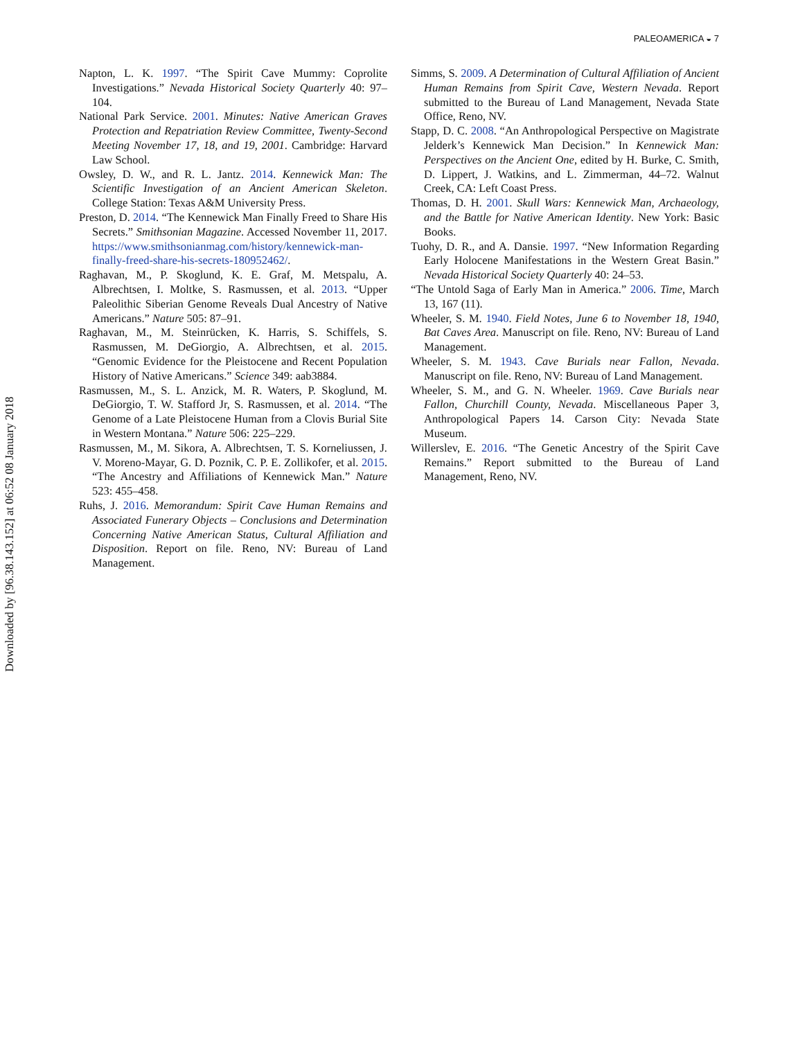PALEOAMERICA ◒ 7
Downloaded by [96.38.143.152] at 06:52 08 January 2018
Napton, L. K. 1997. “The Spirit Cave Mummy: Coprolite Investigations.” Nevada Historical Society Quarterly 40: 97–104.
National Park Service. 2001. Minutes: Native American Graves Protection and Repatriation Review Committee, Twenty-Second Meeting November 17, 18, and 19, 2001. Cambridge: Harvard Law School.
Owsley, D. W., and R. L. Jantz. 2014. Kennewick Man: The Scientific Investigation of an Ancient American Skeleton. College Station: Texas A&M University Press.
Preston, D. 2014. “The Kennewick Man Finally Freed to Share His Secrets.” Smithsonian Magazine. Accessed November 11, 2017. https://www.smithsonianmag.com/history/kennewick-man-finally-freed-share-his-secrets-180952462/.
Raghavan, M., P. Skoglund, K. E. Graf, M. Metspalu, A. Albrechtsen, I. Moltke, S. Rasmussen, et al. 2013. “Upper Paleolithic Siberian Genome Reveals Dual Ancestry of Native Americans.” Nature 505: 87–91.
Raghavan, M., M. Steinrücken, K. Harris, S. Schiffels, S. Rasmussen, M. DeGiorgio, A. Albrechtsen, et al. 2015. “Genomic Evidence for the Pleistocene and Recent Population History of Native Americans.” Science 349: aab3884.
Rasmussen, M., S. L. Anzick, M. R. Waters, P. Skoglund, M. DeGiorgio, T. W. Stafford Jr, S. Rasmussen, et al. 2014. “The Genome of a Late Pleistocene Human from a Clovis Burial Site in Western Montana.” Nature 506: 225–229.
Rasmussen, M., M. Sikora, A. Albrechtsen, T. S. Korneliussen, J. V. Moreno-Mayar, G. D. Poznik, C. P. E. Zollikofer, et al. 2015. “The Ancestry and Affiliations of Kennewick Man.” Nature 523: 455–458.
Ruhs, J. 2016. Memorandum: Spirit Cave Human Remains and Associated Funerary Objects – Conclusions and Determination Concerning Native American Status, Cultural Affiliation and Disposition. Report on file. Reno, NV: Bureau of Land Management.
Simms, S. 2009. A Determination of Cultural Affiliation of Ancient Human Remains from Spirit Cave, Western Nevada. Report submitted to the Bureau of Land Management, Nevada State Office, Reno, NV.
Stapp, D. C. 2008. “An Anthropological Perspective on Magistrate Jelderk’s Kennewick Man Decision.” In Kennewick Man: Perspectives on the Ancient One, edited by H. Burke, C. Smith, D. Lippert, J. Watkins, and L. Zimmerman, 44–72. Walnut Creek, CA: Left Coast Press.
Thomas, D. H. 2001. Skull Wars: Kennewick Man, Archaeology, and the Battle for Native American Identity. New York: Basic Books.
Tuohy, D. R., and A. Dansie. 1997. “New Information Regarding Early Holocene Manifestations in the Western Great Basin.” Nevada Historical Society Quarterly 40: 24–53.
“The Untold Saga of Early Man in America.” 2006. Time, March 13, 167 (11).
Wheeler, S. M. 1940. Field Notes, June 6 to November 18, 1940, Bat Caves Area. Manuscript on file. Reno, NV: Bureau of Land Management.
Wheeler, S. M. 1943. Cave Burials near Fallon, Nevada. Manuscript on file. Reno, NV: Bureau of Land Management.
Wheeler, S. M., and G. N. Wheeler. 1969. Cave Burials near Fallon, Churchill County, Nevada. Miscellaneous Paper 3, Anthropological Papers 14. Carson City: Nevada State Museum.
Willerslev, E. 2016. “The Genetic Ancestry of the Spirit Cave Remains.” Report submitted to the Bureau of Land Management, Reno, NV.